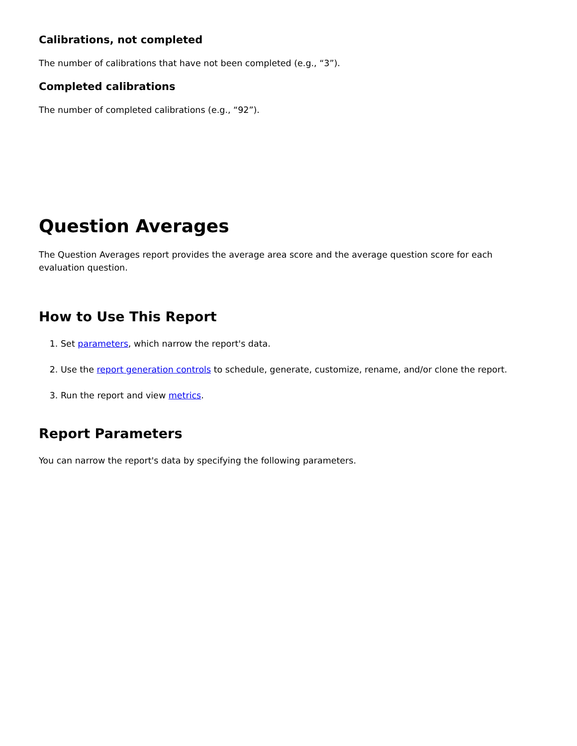Calibrations, not completed
The number of calibrations that have not been completed (e.g., “3”).
Completed calibrations
The number of completed calibrations (e.g., “92”).
Question Averages
The Question Averages report provides the average area score and the average question score for each evaluation question.
How to Use This Report
1. Set parameters, which narrow the report's data.
2. Use the report generation controls to schedule, generate, customize, rename, and/or clone the report.
3. Run the report and view metrics.
Report Parameters
You can narrow the report's data by specifying the following parameters.